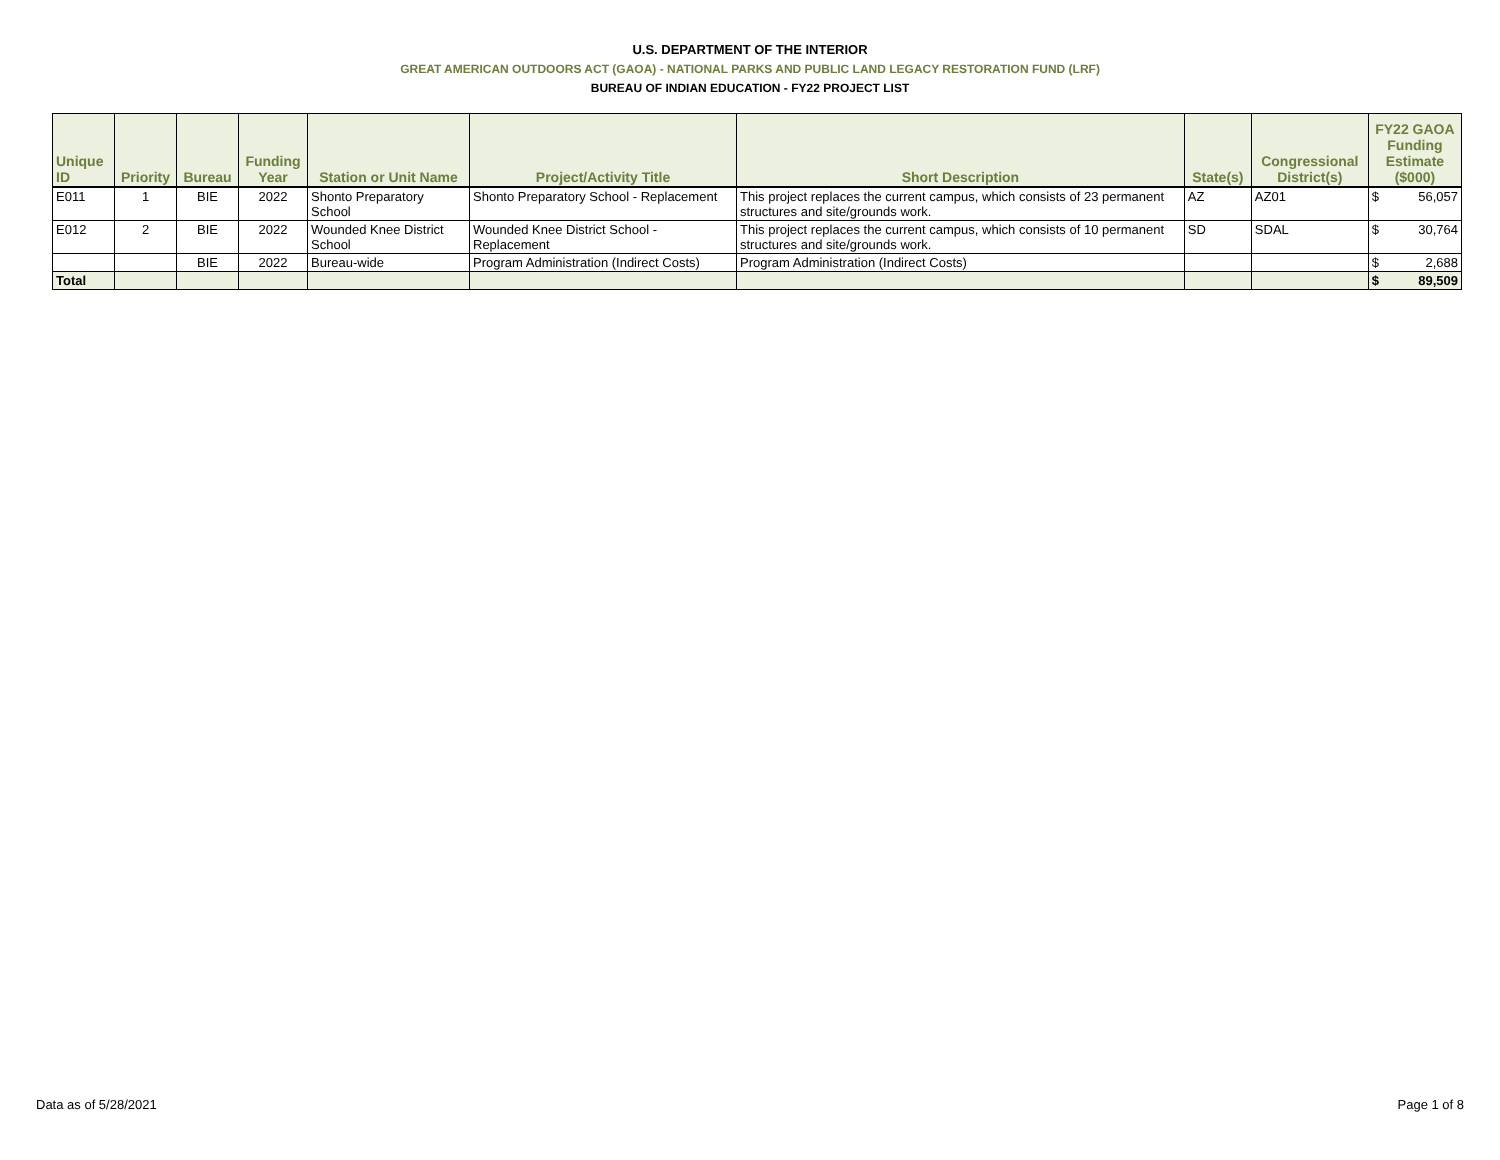U.S. DEPARTMENT OF THE INTERIOR
GREAT AMERICAN OUTDOORS ACT (GAOA) - NATIONAL PARKS AND PUBLIC LAND LEGACY RESTORATION FUND (LRF)
BUREAU OF INDIAN EDUCATION - FY22 PROJECT LIST
| Unique ID | Priority | Bureau | Funding Year | Station or Unit Name | Project/Activity Title | Short Description | State(s) | Congressional District(s) | FY22 GAOA Funding Estimate ($000) | |
| --- | --- | --- | --- | --- | --- | --- | --- | --- | --- | --- |
| E011 | 1 | BIE | 2022 | Shonto Preparatory School | Shonto Preparatory School - Replacement | This project replaces the current campus, which consists of 23 permanent structures and site/grounds work. | AZ | AZ01 | $ | 56,057 |
| E012 | 2 | BIE | 2022 | Wounded Knee District School | Wounded Knee District School - Replacement | This project replaces the current campus, which consists of 10 permanent structures and site/grounds work. | SD | SDAL | $ | 30,764 |
| | | BIE | 2022 | Bureau-wide | Program Administration (Indirect Costs) | Program Administration (Indirect Costs) | | | $ | 2,688 |
| Total | | | | | | | | | $ | 89,509 |
Data as of 5/28/2021 Page 1 of 8